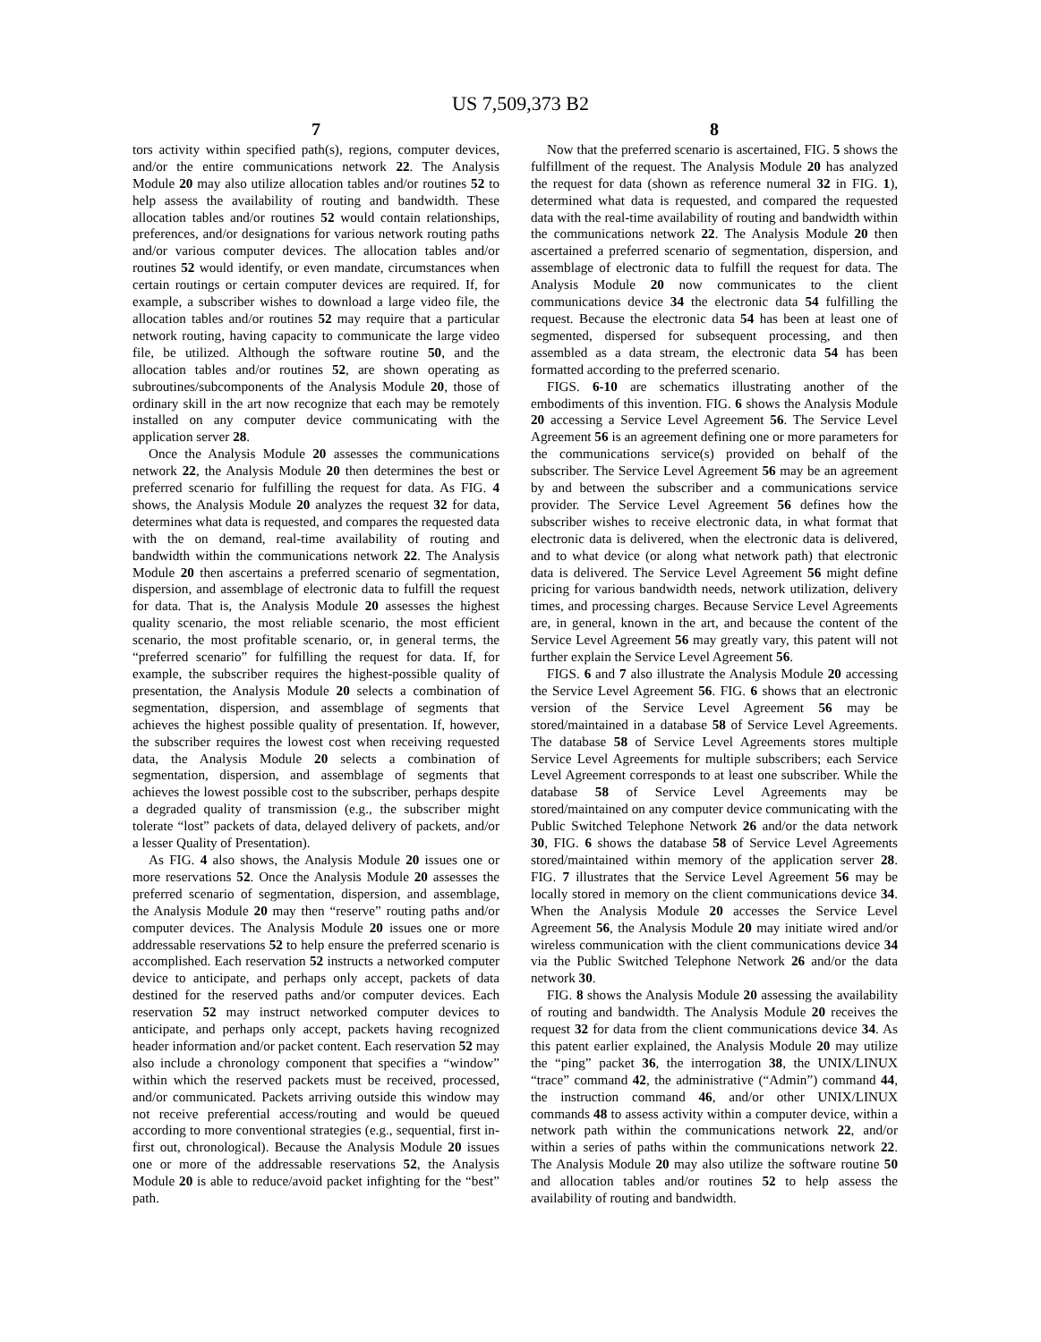US 7,509,373 B2
7
tors activity within specified path(s), regions, computer devices, and/or the entire communications network 22. The Analysis Module 20 may also utilize allocation tables and/or routines 52 to help assess the availability of routing and bandwidth. These allocation tables and/or routines 52 would contain relationships, preferences, and/or designations for various network routing paths and/or various computer devices. The allocation tables and/or routines 52 would identify, or even mandate, circumstances when certain routings or certain computer devices are required. If, for example, a subscriber wishes to download a large video file, the allocation tables and/or routines 52 may require that a particular network routing, having capacity to communicate the large video file, be utilized. Although the software routine 50, and the allocation tables and/or routines 52, are shown operating as subroutines/subcomponents of the Analysis Module 20, those of ordinary skill in the art now recognize that each may be remotely installed on any computer device communicating with the application server 28.
Once the Analysis Module 20 assesses the communications network 22, the Analysis Module 20 then determines the best or preferred scenario for fulfilling the request for data. As FIG. 4 shows, the Analysis Module 20 analyzes the request 32 for data, determines what data is requested, and compares the requested data with the on demand, real-time availability of routing and bandwidth within the communications network 22. The Analysis Module 20 then ascertains a preferred scenario of segmentation, dispersion, and assemblage of electronic data to fulfill the request for data. That is, the Analysis Module 20 assesses the highest quality scenario, the most reliable scenario, the most efficient scenario, the most profitable scenario, or, in general terms, the “preferred scenario” for fulfilling the request for data. If, for example, the subscriber requires the highest-possible quality of presentation, the Analysis Module 20 selects a combination of segmentation, dispersion, and assemblage of segments that achieves the highest possible quality of presentation. If, however, the subscriber requires the lowest cost when receiving requested data, the Analysis Module 20 selects a combination of segmentation, dispersion, and assemblage of segments that achieves the lowest possible cost to the subscriber, perhaps despite a degraded quality of transmission (e.g., the subscriber might tolerate “lost” packets of data, delayed delivery of packets, and/or a lesser Quality of Presentation).
As FIG. 4 also shows, the Analysis Module 20 issues one or more reservations 52. Once the Analysis Module 20 assesses the preferred scenario of segmentation, dispersion, and assemblage, the Analysis Module 20 may then “reserve” routing paths and/or computer devices. The Analysis Module 20 issues one or more addressable reservations 52 to help ensure the preferred scenario is accomplished. Each reservation 52 instructs a networked computer device to anticipate, and perhaps only accept, packets of data destined for the reserved paths and/or computer devices. Each reservation 52 may instruct networked computer devices to anticipate, and perhaps only accept, packets having recognized header information and/or packet content. Each reservation 52 may also include a chronology component that specifies a “window” within which the reserved packets must be received, processed, and/or communicated. Packets arriving outside this window may not receive preferential access/routing and would be queued according to more conventional strategies (e.g., sequential, first in-first out, chronological). Because the Analysis Module 20 issues one or more of the addressable reservations 52, the Analysis Module 20 is able to reduce/avoid packet infighting for the “best” path.
8
Now that the preferred scenario is ascertained, FIG. 5 shows the fulfillment of the request. The Analysis Module 20 has analyzed the request for data (shown as reference numeral 32 in FIG. 1), determined what data is requested, and compared the requested data with the real-time availability of routing and bandwidth within the communications network 22. The Analysis Module 20 then ascertained a preferred scenario of segmentation, dispersion, and assemblage of electronic data to fulfill the request for data. The Analysis Module 20 now communicates to the client communications device 34 the electronic data 54 fulfilling the request. Because the electronic data 54 has been at least one of segmented, dispersed for subsequent processing, and then assembled as a data stream, the electronic data 54 has been formatted according to the preferred scenario.
FIGS. 6-10 are schematics illustrating another of the embodiments of this invention. FIG. 6 shows the Analysis Module 20 accessing a Service Level Agreement 56. The Service Level Agreement 56 is an agreement defining one or more parameters for the communications service(s) provided on behalf of the subscriber. The Service Level Agreement 56 may be an agreement by and between the subscriber and a communications service provider. The Service Level Agreement 56 defines how the subscriber wishes to receive electronic data, in what format that electronic data is delivered, when the electronic data is delivered, and to what device (or along what network path) that electronic data is delivered. The Service Level Agreement 56 might define pricing for various bandwidth needs, network utilization, delivery times, and processing charges. Because Service Level Agreements are, in general, known in the art, and because the content of the Service Level Agreement 56 may greatly vary, this patent will not further explain the Service Level Agreement 56.
FIGS. 6 and 7 also illustrate the Analysis Module 20 accessing the Service Level Agreement 56. FIG. 6 shows that an electronic version of the Service Level Agreement 56 may be stored/maintained in a database 58 of Service Level Agreements. The database 58 of Service Level Agreements stores multiple Service Level Agreements for multiple subscribers; each Service Level Agreement corresponds to at least one subscriber. While the database 58 of Service Level Agreements may be stored/maintained on any computer device communicating with the Public Switched Telephone Network 26 and/or the data network 30, FIG. 6 shows the database 58 of Service Level Agreements stored/maintained within memory of the application server 28. FIG. 7 illustrates that the Service Level Agreement 56 may be locally stored in memory on the client communications device 34. When the Analysis Module 20 accesses the Service Level Agreement 56, the Analysis Module 20 may initiate wired and/or wireless communication with the client communications device 34 via the Public Switched Telephone Network 26 and/or the data network 30.
FIG. 8 shows the Analysis Module 20 assessing the availability of routing and bandwidth. The Analysis Module 20 receives the request 32 for data from the client communications device 34. As this patent earlier explained, the Analysis Module 20 may utilize the “ping” packet 36, the interrogation 38, the UNIX/LINUX “trace” command 42, the administrative (“Admin”) command 44, the instruction command 46, and/or other UNIX/LINUX commands 48 to assess activity within a computer device, within a network path within the communications network 22, and/or within a series of paths within the communications network 22. The Analysis Module 20 may also utilize the software routine 50 and allocation tables and/or routines 52 to help assess the availability of routing and bandwidth.